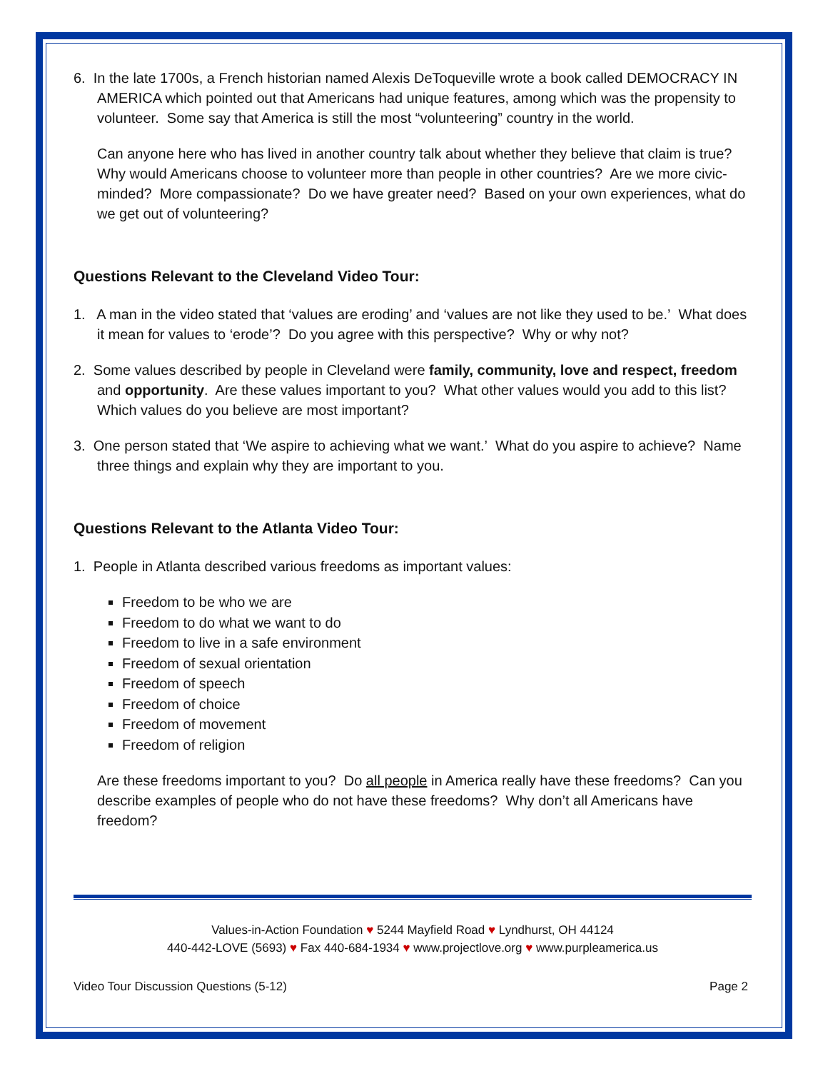6. In the late 1700s, a French historian named Alexis DeToqueville wrote a book called DEMOCRACY IN AMERICA which pointed out that Americans had unique features, among which was the propensity to volunteer. Some say that America is still the most “volunteering” country in the world.
Can anyone here who has lived in another country talk about whether they believe that claim is true? Why would Americans choose to volunteer more than people in other countries? Are we more civic-minded? More compassionate? Do we have greater need? Based on your own experiences, what do we get out of volunteering?
Questions Relevant to the Cleveland Video Tour:
1. A man in the video stated that ‘values are eroding’ and ‘values are not like they used to be.’ What does it mean for values to ‘erode’? Do you agree with this perspective? Why or why not?
2. Some values described by people in Cleveland were family, community, love and respect, freedom and opportunity. Are these values important to you? What other values would you add to this list? Which values do you believe are most important?
3. One person stated that ‘We aspire to achieving what we want.’ What do you aspire to achieve? Name three things and explain why they are important to you.
Questions Relevant to the Atlanta Video Tour:
1. People in Atlanta described various freedoms as important values:
Freedom to be who we are
Freedom to do what we want to do
Freedom to live in a safe environment
Freedom of sexual orientation
Freedom of speech
Freedom of choice
Freedom of movement
Freedom of religion
Are these freedoms important to you? Do all people in America really have these freedoms? Can you describe examples of people who do not have these freedoms? Why don’t all Americans have freedom?
Values-in-Action Foundation ♥ 5244 Mayfield Road ♥ Lyndhurst, OH 44124
440-442-LOVE (5693) ♥ Fax 440-684-1934 ♥ www.projectlove.org ♥ www.purpleamerica.us
Video Tour Discussion Questions (5-12) Page 2